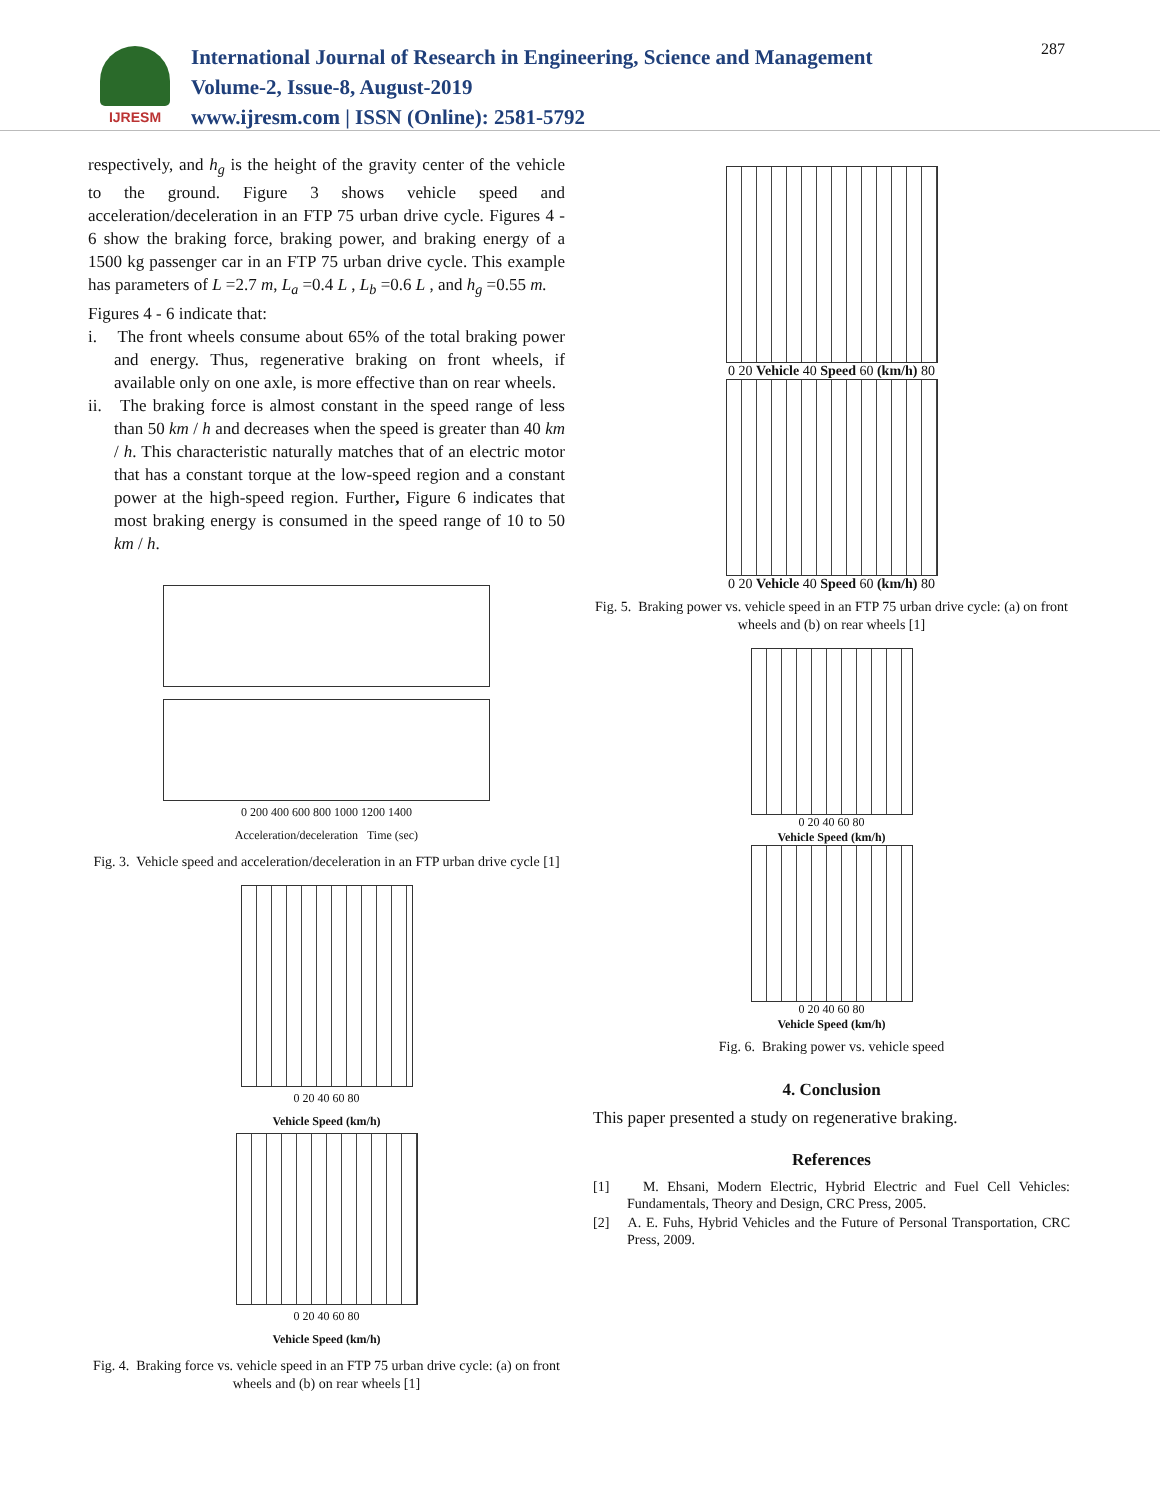IJRESM
International Journal of Research in Engineering, Science and Management
Volume-2, Issue-8, August-2019
www.ijresm.com | ISSN (Online): 2581-5792
287
respectively, and h<sub>g</sub> is the height of the gravity center of the vehicle to the ground. Figure 3 shows vehicle speed and acceleration/deceleration in an FTP 75 urban drive cycle. Figures 4 - 6 show the braking force, braking power, and braking energy of a 1500 kg passenger car in an FTP 75 urban drive cycle. This example has parameters of L =2.7 m, L<sub>a</sub> =0.4 L , L<sub>b</sub> =0.6 L , and h<sub>g</sub> =0.55 m.
Figures 4 - 6 indicate that:
i. The front wheels consume about 65% of the total braking power and energy. Thus, regenerative braking on front wheels, if available only on one axle, is more effective than on rear wheels.
ii. The braking force is almost constant in the speed range of less than 50 km / h and decreases when the speed is greater than 40 km / h. This characteristic naturally matches that of an electric motor that has a constant torque at the low-speed region and a constant power at the high-speed region. Further, Figure 6 indicates that most braking energy is consumed in the speed range of 10 to 50 km / h.
0 200 400 600 800 1000 1200 1400
Acceleration/deceleration Time (sec)
Fig. 3. Vehicle speed and acceleration/deceleration in an FTP urban drive cycle [1]
0 20 40 60 80
Vehicle Speed (km/h)
0 20 40 60 80
Vehicle Speed (km/h)
Fig. 4. Braking force vs. vehicle speed in an FTP 75 urban drive cycle: (a) on front wheels and (b) on rear wheels [1]
0 20 Vehicle 40 Speed 60 (km/h) 80
0 20 Vehicle 40 Speed 60 (km/h) 80
Fig. 5. Braking power vs. vehicle speed in an FTP 75 urban drive cycle: (a) on front wheels and (b) on rear wheels [1]
0 20 40 60 80
Vehicle Speed (km/h)
0 20 40 60 80
Vehicle Speed (km/h)
Fig. 6. Braking power vs. vehicle speed
4. Conclusion
This paper presented a study on regenerative braking.
References
[1] M. Ehsani, Modern Electric, Hybrid Electric and Fuel Cell Vehicles: Fundamentals, Theory and Design, CRC Press, 2005.
[2] A. E. Fuhs, Hybrid Vehicles and the Future of Personal Transportation, CRC Press, 2009.